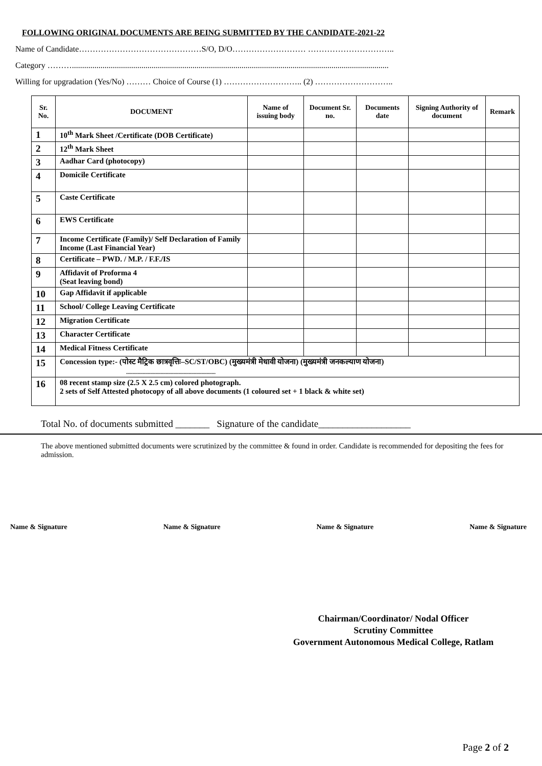FOLLOWING ORIGINAL DOCUMENTS ARE BEING SUBMITTED BY THE CANDIDATE-2021-22
Name of Candidate………………………………………S/O, D/O……………………… …………………………..
Category ………...........................................................................................................................................................
Willing for upgradation (Yes/No) ……… Choice of Course (1) ……………………….. (2) ………………………..
| Sr. No. | DOCUMENT | Name of issuing body | Document Sr. no. | Documents date | Signing Authority of document | Remark |
| --- | --- | --- | --- | --- | --- | --- |
| 1 | 10<sup>th</sup> Mark Sheet /Certificate (DOB Certificate) | | | | | |
| 2 | 12<sup>th</sup> Mark Sheet | | | | | |
| 3 | Aadhar Card (photocopy) | | | | | |
| 4 | Domicile Certificate | | | | | |
| 5 | Caste Certificate | | | | | |
| 6 | EWS Certificate | | | | | |
| 7 | Income Certificate (Family)/ Self Declaration of Family Income (Last Financial Year) | | | | | |
| 8 | Certificate – PWD. / M.P. / F.F./IS | | | | | |
| 9 | Affidavit of Proforma 4 (Seat leaving bond) | | | | | |
| 10 | Gap Affidavit if applicable | | | | | |
| 11 | School/ College Leaving Certificate | | | | | |
| 12 | Migration Certificate | | | | | |
| 13 | Character Certificate | | | | | |
| 14 | Medical Fitness Certificate | | | | | |
| 15 | Concession type:- (पोस्ट मैट्रिक छात्रवृत्तिः–SC/ST/OBC) (मुख्यमंत्री मेधावी योजना) (मुख्यमंत्री जनकल्याण योजना) ...................................................................... | | | | | |
| 16 | 08 recent stamp size (2.5 X 2.5 cm) colored photograph. 2 sets of Self Attested photocopy of all above documents (1 coloured set + 1 black & white set) | | | | | |
Total No. of documents submitted _______ Signature of the candidate___________________
The above mentioned submitted documents were scrutinized by the committee & found in order. Candidate is recommended for depositing the fees for admission.
Name & Signature Name & Signature Name & Signature Name & Signature
Chairman/Coordinator/ Nodal Officer
Scrutiny Committee
Government Autonomous Medical College, Ratlam
Page 2 of 2